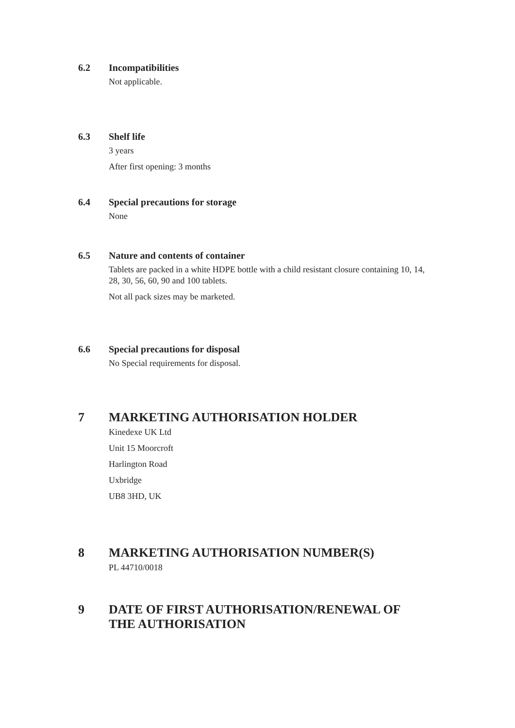6.2 Incompatibilities
Not applicable.
6.3 Shelf life
3 years
After first opening: 3 months
6.4 Special precautions for storage
None
6.5 Nature and contents of container
Tablets are packed in a white HDPE bottle with a child resistant closure containing 10, 14, 28, 30, 56, 60, 90 and 100 tablets.
Not all pack sizes may be marketed.
6.6 Special precautions for disposal
No Special requirements for disposal.
7 MARKETING AUTHORISATION HOLDER
Kinedexe UK Ltd
Unit 15 Moorcroft
Harlington Road
Uxbridge
UB8 3HD, UK
8 MARKETING AUTHORISATION NUMBER(S)
PL 44710/0018
9 DATE OF FIRST AUTHORISATION/RENEWAL OF THE AUTHORISATION